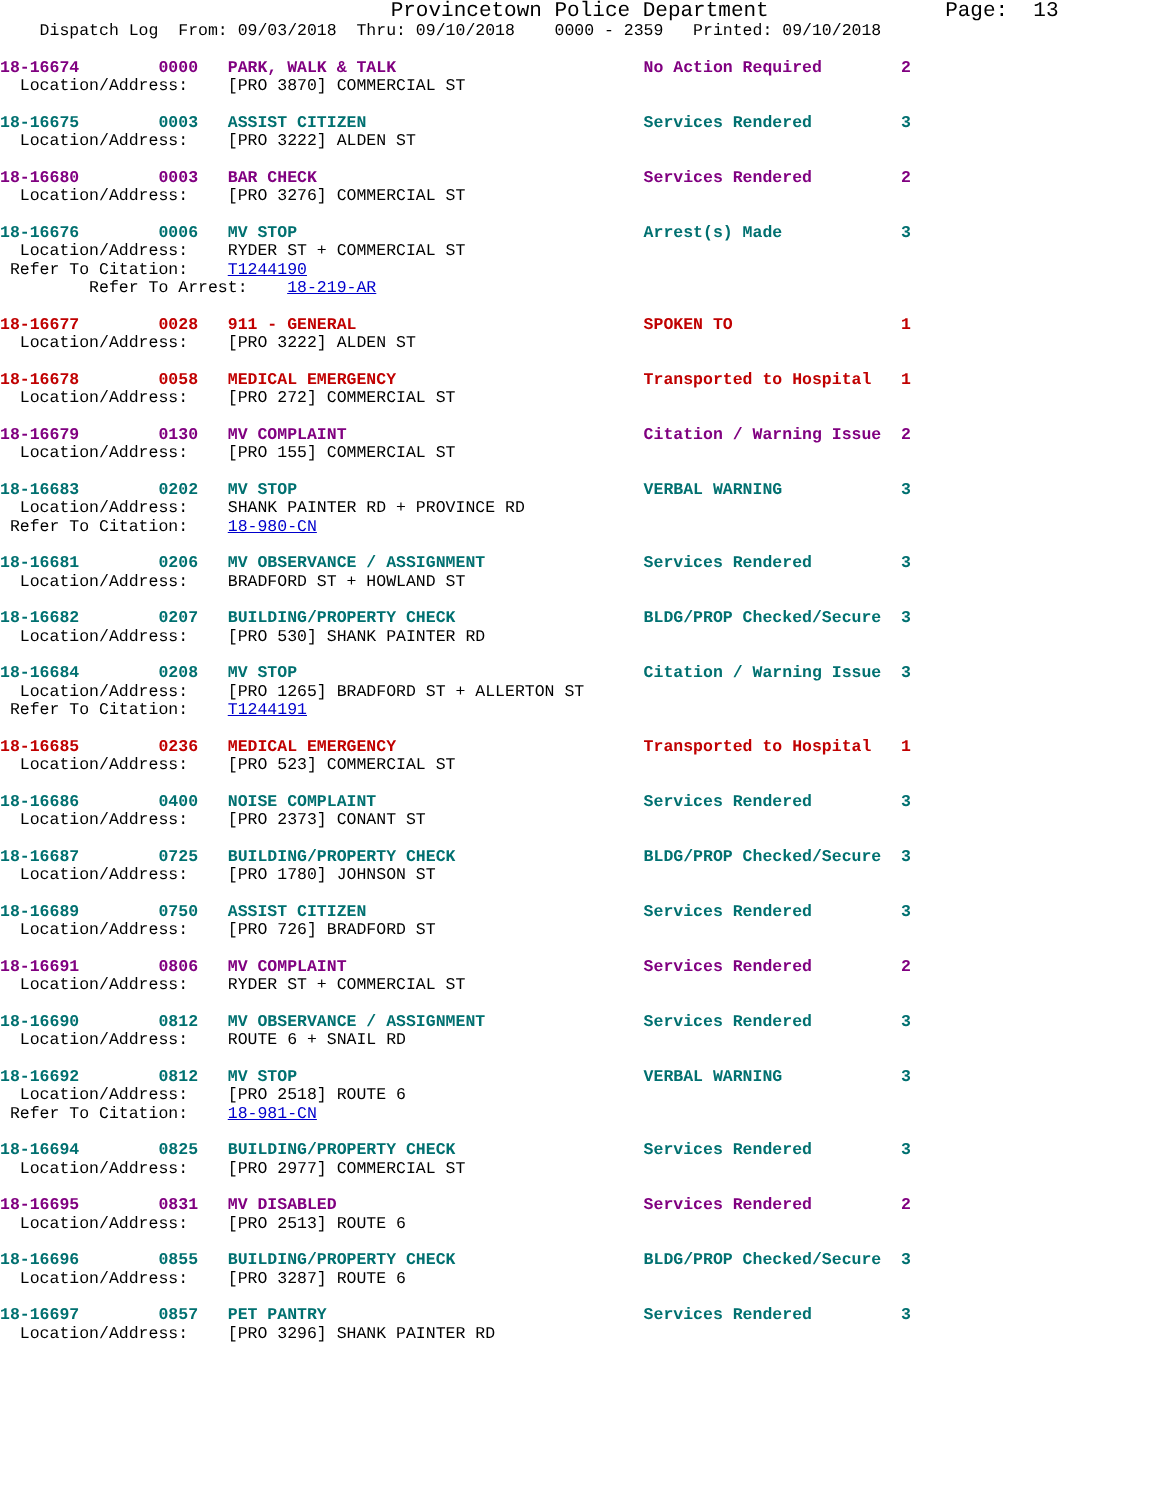Provincetown Police Department              Page:  13
    Dispatch Log  From: 09/03/2018  Thru: 09/10/2018    0000 - 2359   Printed: 09/10/2018
18-16674        0000   PARK, WALK & TALK                         No Action Required        2
  Location/Address:    [PRO 3870] COMMERCIAL ST
18-16675        0003   ASSIST CITIZEN                            Services Rendered         3
  Location/Address:    [PRO 3222] ALDEN ST
18-16680        0003   BAR CHECK                                 Services Rendered         2
  Location/Address:    [PRO 3276] COMMERCIAL ST
18-16676        0006   MV STOP                                   Arrest(s) Made            3
  Location/Address:    RYDER ST + COMMERCIAL ST
 Refer To Citation:    T1244190
         Refer To Arrest:    18-219-AR
18-16677        0028   911 - GENERAL                             SPOKEN TO                 1
  Location/Address:    [PRO 3222] ALDEN ST
18-16678        0058   MEDICAL EMERGENCY                         Transported to Hospital   1
  Location/Address:    [PRO 272] COMMERCIAL ST
18-16679        0130   MV COMPLAINT                              Citation / Warning Issue  2
  Location/Address:    [PRO 155] COMMERCIAL ST
18-16683        0202   MV STOP                                   VERBAL WARNING            3
  Location/Address:    SHANK PAINTER RD + PROVINCE RD
 Refer To Citation:    18-980-CN
18-16681        0206   MV OBSERVANCE / ASSIGNMENT                Services Rendered         3
  Location/Address:    BRADFORD ST + HOWLAND ST
18-16682        0207   BUILDING/PROPERTY CHECK                   BLDG/PROP Checked/Secure  3
  Location/Address:    [PRO 530] SHANK PAINTER RD
18-16684        0208   MV STOP                                   Citation / Warning Issue  3
  Location/Address:    [PRO 1265] BRADFORD ST + ALLERTON ST
 Refer To Citation:    T1244191
18-16685        0236   MEDICAL EMERGENCY                         Transported to Hospital   1
  Location/Address:    [PRO 523] COMMERCIAL ST
18-16686        0400   NOISE COMPLAINT                           Services Rendered         3
  Location/Address:    [PRO 2373] CONANT ST
18-16687        0725   BUILDING/PROPERTY CHECK                   BLDG/PROP Checked/Secure  3
  Location/Address:    [PRO 1780] JOHNSON ST
18-16689        0750   ASSIST CITIZEN                            Services Rendered         3
  Location/Address:    [PRO 726] BRADFORD ST
18-16691        0806   MV COMPLAINT                              Services Rendered         2
  Location/Address:    RYDER ST + COMMERCIAL ST
18-16690        0812   MV OBSERVANCE / ASSIGNMENT                Services Rendered         3
  Location/Address:    ROUTE 6 + SNAIL RD
18-16692        0812   MV STOP                                   VERBAL WARNING            3
  Location/Address:    [PRO 2518] ROUTE 6
 Refer To Citation:    18-981-CN
18-16694        0825   BUILDING/PROPERTY CHECK                   Services Rendered         3
  Location/Address:    [PRO 2977] COMMERCIAL ST
18-16695        0831   MV DISABLED                               Services Rendered         2
  Location/Address:    [PRO 2513] ROUTE 6
18-16696        0855   BUILDING/PROPERTY CHECK                   BLDG/PROP Checked/Secure  3
  Location/Address:    [PRO 3287] ROUTE 6
18-16697        0857   PET PANTRY                                Services Rendered         3
  Location/Address:    [PRO 3296] SHANK PAINTER RD